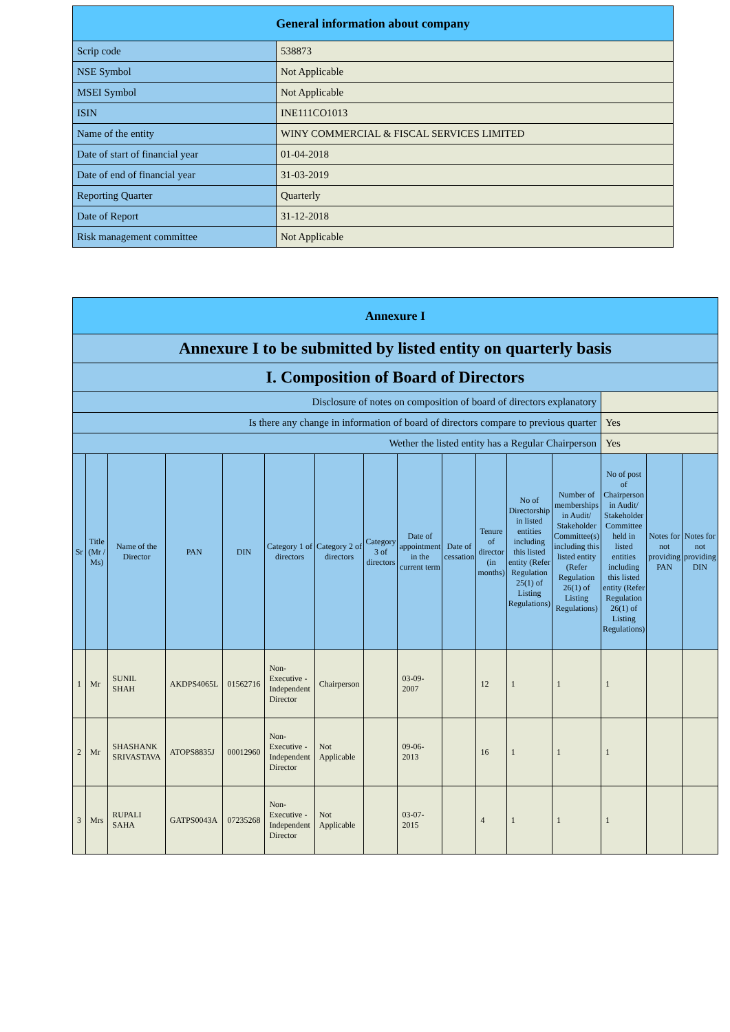| General information about company | |
| Scrip code | 538873 |
| NSE Symbol | Not Applicable |
| MSEI Symbol | Not Applicable |
| ISIN | INE111CO1013 |
| Name of the entity | WINY COMMERCIAL & FISCAL SERVICES LIMITED |
| Date of start of financial year | 01-04-2018 |
| Date of end of financial year | 31-03-2019 |
| Reporting Quarter | Quarterly |
| Date of Report | 31-12-2018 |
| Risk management committee | Not Applicable |
| Annexure I | | | | | | | | | | | | | | | |
| Annexure I to be submitted by listed entity on quarterly basis | | | | | | | | | | | | | | | |
| I. Composition of Board of Directors | | | | | | | | | | | | | | | |
| Disclosure of notes on composition of board of directors explanatory | | | | | | | | | | | | | | | |
| Is there any change in information of board of directors compare to previous quarter | | | | | | | | | | | | | Yes | | |
| Wether the listed entity has a Regular Chairperson | | | | | | | | | | | | | Yes | | |
| Sr | Title (Mr / Ms) | Name of the Director | PAN | DIN | Category 1 of directors | Category 2 of directors | Category 3 of directors | Date of appointment in the current term | Date of cessation | Tenure of director (in months) | No of Directorship in listed entities including this listed entity (Refer Regulation 25(1) of Listing Regulations) | Number of memberships in Audit/ Stakeholder Committee(s) including this listed entity (Refer Regulation 26(1) of Listing Regulations) | No of post of Chairperson in Audit/ Stakeholder Committee held in listed entities including this listed entity (Refer Regulation 26(1) of Listing Regulations) | Notes for not providing PAN | Notes for not providing DIN |
| 1 | Mr | SUNIL SHAH | AKDPS4065L | 01562716 | Non-Executive - Independent Director | Chairperson | | 03-09-2007 | | 12 | 1 | 1 | 1 | | |
| 2 | Mr | SHASHANK SRIVASTAVA | ATOPS8835J | 00012960 | Non-Executive - Independent Director | Not Applicable | | 09-06-2013 | | 16 | 1 | 1 | 1 | | |
| 3 | Mrs | RUPALI SAHA | GATPS0043A | 07235268 | Non-Executive - Independent Director | Not Applicable | | 03-07-2015 | | 4 | 1 | 1 | 1 | | |